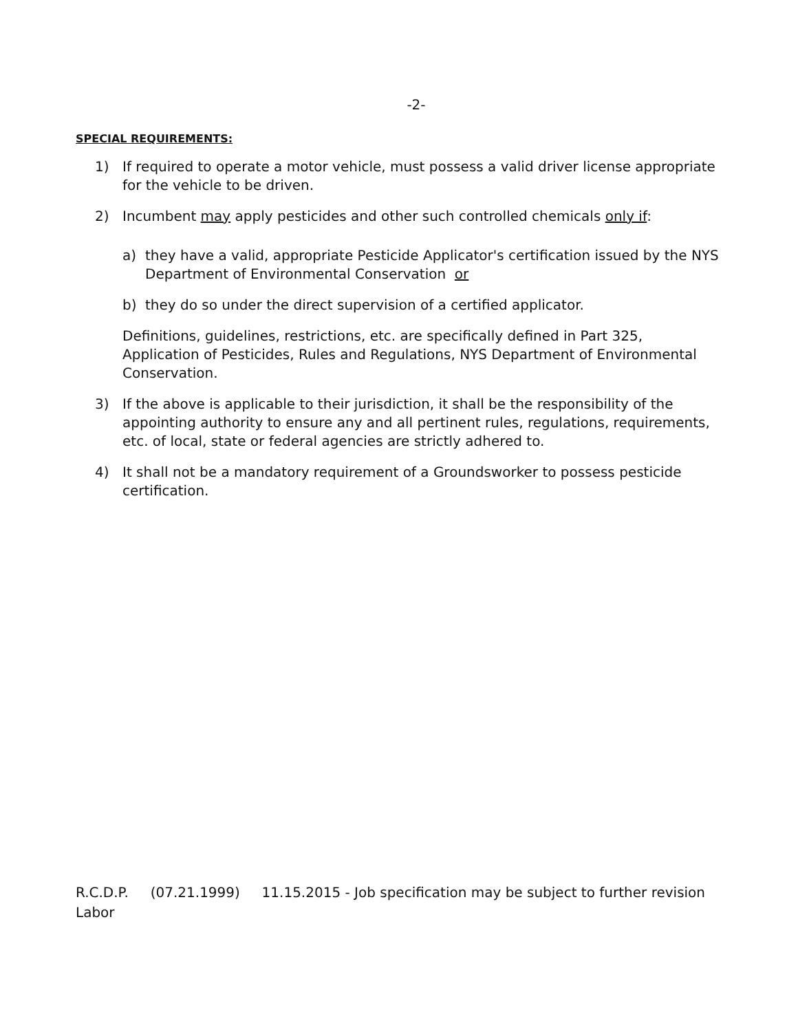-2-
SPECIAL REQUIREMENTS:
1) If required to operate a motor vehicle, must possess a valid driver license appropriate for the vehicle to be driven.
2) Incumbent may apply pesticides and other such controlled chemicals only if:
a) they have a valid, appropriate Pesticide Applicator's certification issued by the NYS Department of Environmental Conservation or
b) they do so under the direct supervision of a certified applicator.
Definitions, guidelines, restrictions, etc. are specifically defined in Part 325, Application of Pesticides, Rules and Regulations, NYS Department of Environmental Conservation.
3) If the above is applicable to their jurisdiction, it shall be the responsibility of the appointing authority to ensure any and all pertinent rules, regulations, requirements, etc. of local, state or federal agencies are strictly adhered to.
4) It shall not be a mandatory requirement of a Groundsworker to possess pesticide certification.
R.C.D.P. (07.21.1999) 11.15.2015 - Job specification may be subject to further revision
Labor